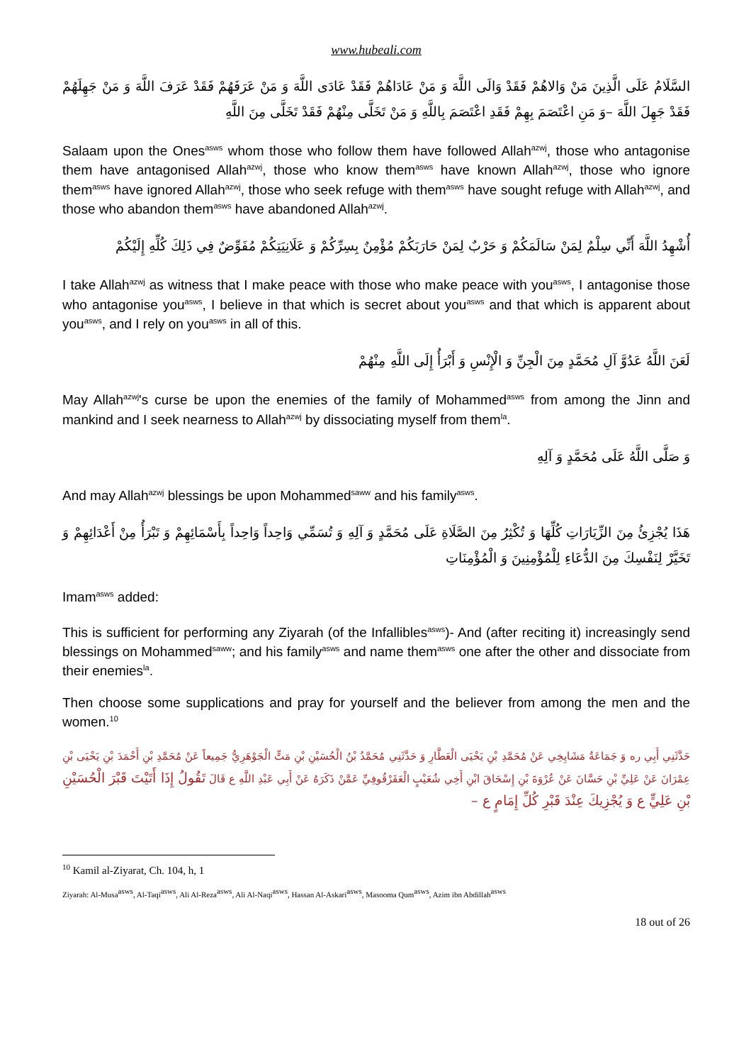www.hubeali.com
السَّلَامُ عَلَى الَّذِينَ مَنْ وَالاهُمْ فَقَدْ وَالَى اللَّهَ وَ مَنْ عَادَاهُمْ فَقَدْ عَادَى اللَّهَ وَ مَنْ عَرَفَهُمْ فَقَدْ عَرَفَ اللَّهَ وَ مَنْ جَهِلَهُمْ فَقَدْ جَهِلَ اللَّهَ –وَ مَنِ اعْتَصَمَ بِهِمْ فَقَدِ اعْتَصَمَ بِاللَّهِ وَ مَنْ تَخَلَّى مِنْهُمْ فَقَدْ تَخَلَّى مِنَ اللَّهِ
Salaam upon the Ones<sup>asws</sup> whom those who follow them have followed Allah<sup>azwj</sup>, those who antagonise them have antagonised Allah<sup>azwj</sup>, those who know them<sup>asws</sup> have known Allah<sup>azwj</sup>, those who ignore them<sup>asws</sup> have ignored Allah<sup>azwj</sup>, those who seek refuge with them<sup>asws</sup> have sought refuge with Allah<sup>azwj</sup>, and those who abandon them<sup>asws</sup> have abandoned Allah<sup>azwj</sup>.
أُشْهِدُ اللَّهَ أَنِّي سِلْمٌ لِمَنْ سَالَمَكُمْ وَ حَرْبٌ لِمَنْ حَارَبَكُمْ مُؤْمِنٌ بِسِرِّكُمْ وَ عَلَانِيَتِكُمْ مُفَوِّضٌ فِي ذَلِكَ كُلِّهِ إِلَيْكُمْ
I take Allah<sup>azwj</sup> as witness that I make peace with those who make peace with you<sup>asws</sup>, I antagonise those who antagonise you<sup>asws</sup>, I believe in that which is secret about you<sup>asws</sup> and that which is apparent about you<sup>asws</sup>, and I rely on you<sup>asws</sup> in all of this.
لَعَنَ اللَّهُ عَدُوَّ آلِ مُحَمَّدٍ مِنَ الْجِنِّ وَ الْإِنْسِ وَ أَبْرَأُ إِلَى اللَّهِ مِنْهُمْ
May Allah<sup>azwj</sup>'s curse be upon the enemies of the family of Mohammed<sup>asws</sup> from among the Jinn and mankind and I seek nearness to Allah<sup>azwj</sup> by dissociating myself from them<sup>la</sup>.
وَ صَلَّى اللَّهُ عَلَى مُحَمَّدٍ وَ آلِهِ
And may Allah<sup>azwj</sup> blessings be upon Mohammed<sup>saww</sup> and his family<sup>asws</sup>.
هَذَا يُجْزِئُ مِنَ الزِّيَارَاتِ كُلِّهَا وَ تُكْثِرُ مِنَ الصَّلَاةِ عَلَى مُحَمَّدٍ وَ آلِهِ وَ تُسَمِّي وَاحِداً وَاحِداً بِأَسْمَائِهِمْ وَ تَبْرَأُ مِنْ أَعْدَائِهِمْ وَ تَخَيَّرْ لِنَفْسِكَ مِنَ الدُّعَاءِ لِلْمُؤْمِنِينَ وَ الْمُؤْمِنَاتِ
Imam<sup>asws</sup> added:
This is sufficient for performing any Ziyarah (of the Infallibles<sup>asws</sup>)- And (after reciting it) increasingly send blessings on Mohammed<sup>saww</sup>; and his family<sup>asws</sup> and name them<sup>asws</sup> one after the other and dissociate from their enemies<sup>la</sup>.
Then choose some supplications and pray for yourself and the believer from among the men and the women.<sup>10</sup>
حَدَّثَنِي أَبِي ره وَ جَمَاعَةُ مَشَايِخِي عَنْ مُحَمَّدِ بْنِ يَحْيَى الْعَطَّارِ وَ حَدَّثَنِي مُحَمَّدُ بْنُ الْحُسَيْنِ بْنِ مَتٍّ الْجَوْهَرِيُّ جَمِيعاً عَنْ مُحَمَّدِ بْنِ أَحْمَدَ بْنِ يَحْيَى بْنِ عِمْرَانَ عَنْ عَلِيِّ بْنِ حَسَّانَ عَنْ عُرْوَةَ بْنِ إِسْحَاقَ ابْنِ أَخِي شُعَيْبٍ الْعَقَرْقُوفِيِّ عَمَّنْ ذَكَرَهُ عَنْ أَبِي عَبْدِ اللَّهِ ع قَالَ تَقُولُ إِذَا أَتَيْتَ قَبْرَ الْحُسَيْنِ بْنِ عَلِيٍّ ع وَ يُجْزِيكَ عِنْدَ قَبْرِ كُلِّ إِمَامٍ ع –
<sup>10</sup> Kamil al-Ziyarat, Ch. 104, h, 1
Ziyarah: Al-Musa<sup>asws</sup>, Al-Taqi<sup>asws</sup>, Ali Al-Reza<sup>asws</sup>, Ali Al-Naqi<sup>asws</sup>, Hassan Al-Askari<sup>asws</sup>, Masooma Qum<sup>asws</sup>, Azim ibn Abdillah<sup>asws</sup>
18 out of 26